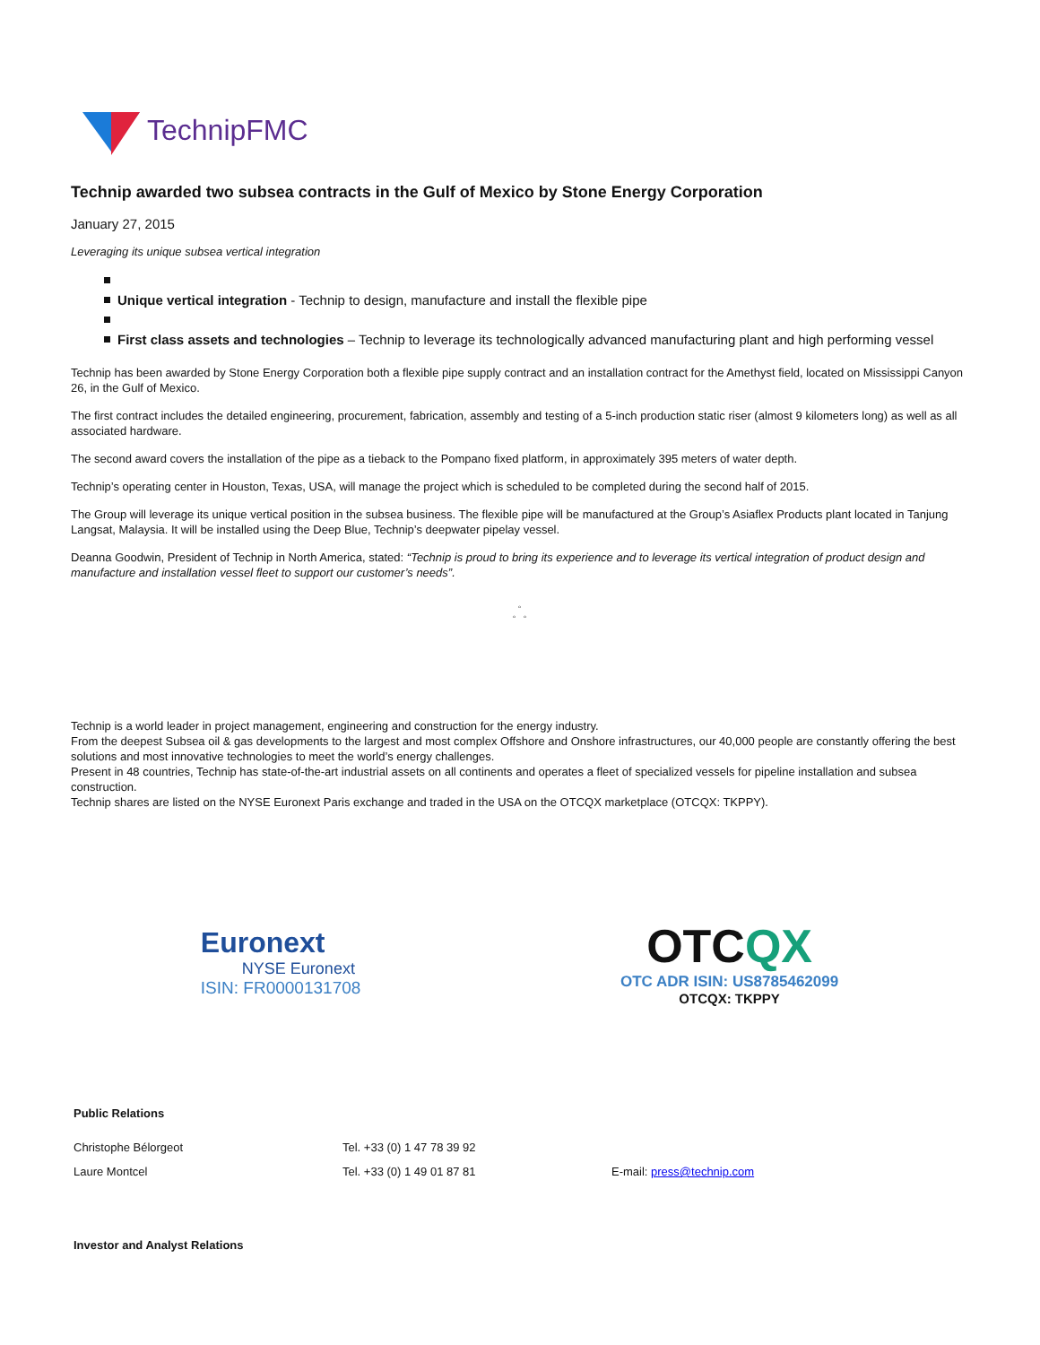TechnipFMC
Technip awarded two subsea contracts in the Gulf of Mexico by Stone Energy Corporation
January 27, 2015
Leveraging its unique subsea vertical integration
Unique vertical integration - Technip to design, manufacture and install the flexible pipe
First class assets and technologies – Technip to leverage its technologically advanced manufacturing plant and high performing vessel
Technip has been awarded by Stone Energy Corporation both a flexible pipe supply contract and an installation contract for the Amethyst field, located on Mississippi Canyon 26, in the Gulf of Mexico.
The first contract includes the detailed engineering, procurement, fabrication, assembly and testing of a 5-inch production static riser (almost 9 kilometers long) as well as all associated hardware.
The second award covers the installation of the pipe as a tieback to the Pompano fixed platform, in approximately 395 meters of water depth.
Technip’s operating center in Houston, Texas, USA, will manage the project which is scheduled to be completed during the second half of 2015.
The Group will leverage its unique vertical position in the subsea business. The flexible pipe will be manufactured at the Group’s Asiaflex Products plant located in Tanjung Langsat, Malaysia. It will be installed using the Deep Blue, Technip’s deepwater pipelay vessel.
Deanna Goodwin, President of Technip in North America, stated: “Technip is proud to bring its experience and to leverage its vertical integration of product design and manufacture and installation vessel fleet to support our customer’s needs”.
◦
◦ ◦
Technip is a world leader in project management, engineering and construction for the energy industry.
From the deepest Subsea oil & gas developments to the largest and most complex Offshore and Onshore infrastructures, our 40,000 people are constantly offering the best solutions and most innovative technologies to meet the world’s energy challenges.
Present in 48 countries, Technip has state-of-the-art industrial assets on all continents and operates a fleet of specialized vessels for pipeline installation and subsea construction.
Technip shares are listed on the NYSE Euronext Paris exchange and traded in the USA on the OTCQX marketplace (OTCQX: TKPPY).
Euronext
NYSE Euronext
ISIN: FR0000131708
OTCQX
OTC ADR ISIN: US8785462099
OTCQX: TKPPY
Public Relations
| Christophe Bélorgeot | Tel. +33 (0) 1 47 78 39 92 | |
| Laure Montcel | Tel. +33 (0) 1 49 01 87 81 | E-mail: press@technip.com |
Investor and Analyst Relations